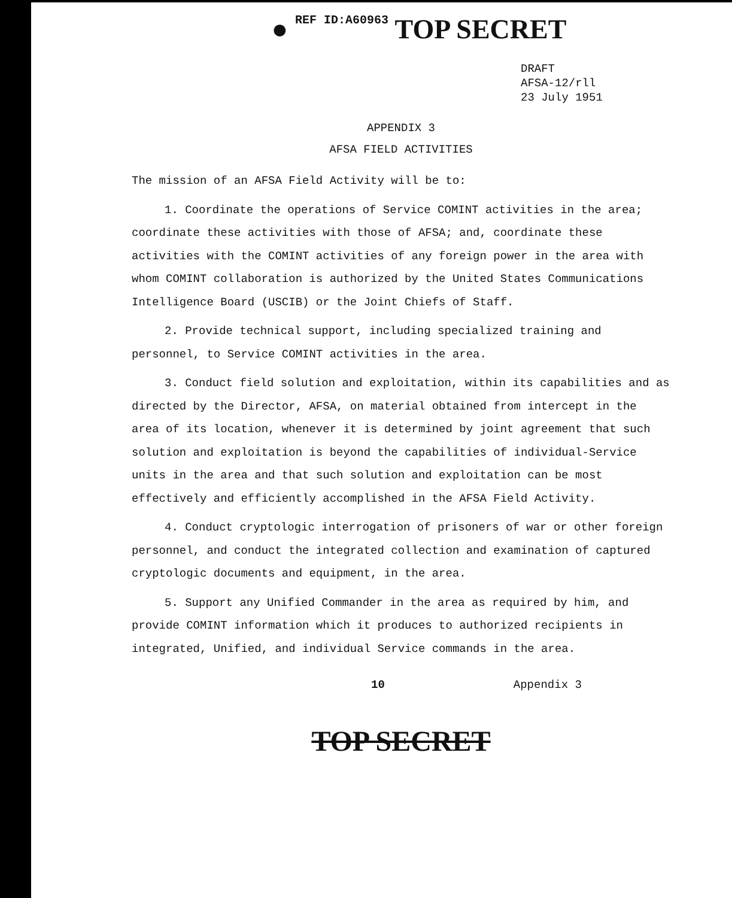● REF ID:A60963 TOP SECRET
DRAFT
AFSA-12/rll
23 July 1951
APPENDIX 3
AFSA FIELD ACTIVITIES
The mission of an AFSA Field Activity will be to:
1. Coordinate the operations of Service COMINT activities in the area; coordinate these activities with those of AFSA; and, coordinate these activities with the COMINT activities of any foreign power in the area with whom COMINT collaboration is authorized by the United States Communications Intelligence Board (USCIB) or the Joint Chiefs of Staff.
2. Provide technical support, including specialized training and personnel, to Service COMINT activities in the area.
3. Conduct field solution and exploitation, within its capabilities and as directed by the Director, AFSA, on material obtained from intercept in the area of its location, whenever it is determined by joint agreement that such solution and exploitation is beyond the capabilities of individual-Service units in the area and that such solution and exploitation can be most effectively and efficiently accomplished in the AFSA Field Activity.
4. Conduct cryptologic interrogation of prisoners of war or other foreign personnel, and conduct the integrated collection and examination of captured cryptologic documents and equipment, in the area.
5. Support any Unified Commander in the area as required by him, and provide COMINT information which it produces to authorized recipients in integrated, Unified, and individual Service commands in the area.
10 Appendix 3
TOP SECRET